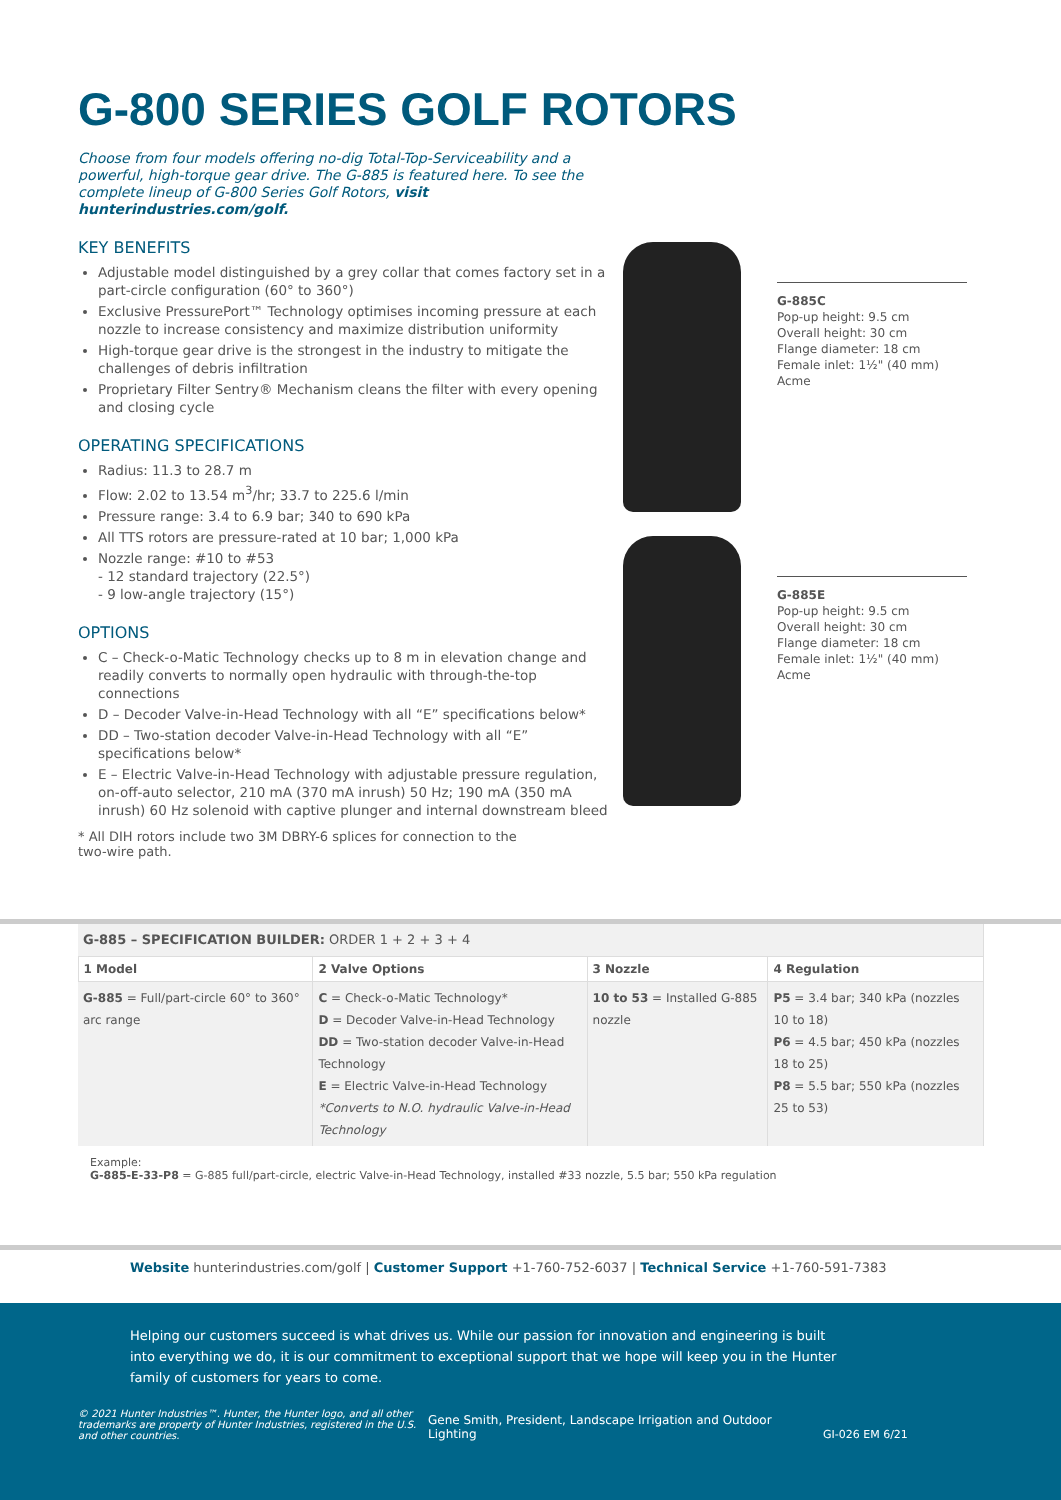G-800 SERIES GOLF ROTORS
Choose from four models offering no-dig Total-Top-Serviceability and a powerful, high-torque gear drive. The G-885 is featured here. To see the complete lineup of G-800 Series Golf Rotors, visit hunterindustries.com/golf.
KEY BENEFITS
Adjustable model distinguished by a grey collar that comes factory set in a part-circle configuration (60° to 360°)
Exclusive PressurePort™ Technology optimises incoming pressure at each nozzle to increase consistency and maximize distribution uniformity
High-torque gear drive is the strongest in the industry to mitigate the challenges of debris infiltration
Proprietary Filter Sentry® Mechanism cleans the filter with every opening and closing cycle
OPERATING SPECIFICATIONS
Radius: 11.3 to 28.7 m
Flow: 2.02 to 13.54 m<sup>3</sup>/hr; 33.7 to 225.6 l/min
Pressure range: 3.4 to 6.9 bar; 340 to 690 kPa
All TTS rotors are pressure-rated at 10 bar; 1,000 kPa
Nozzle range: #10 to #53
- 12 standard trajectory (22.5°)
- 9 low-angle trajectory (15°)
OPTIONS
C – Check-o-Matic Technology checks up to 8 m in elevation change and readily converts to normally open hydraulic with through-the-top connections
D – Decoder Valve-in-Head Technology with all “E” specifications below*
DD – Two-station decoder Valve-in-Head Technology with all “E” specifications below*
E – Electric Valve-in-Head Technology with adjustable pressure regulation, on-off-auto selector, 210 mA (370 mA inrush) 50 Hz; 190 mA (350 mA inrush) 60 Hz solenoid with captive plunger and internal downstream bleed
* All DIH rotors include two 3M DBRY-6 splices for connection to the two-wire path.
G-885C
Pop-up height: 9.5 cm
Overall height: 30 cm
Flange diameter: 18 cm
Female inlet: 1½" (40 mm) Acme
G-885E
Pop-up height: 9.5 cm
Overall height: 30 cm
Flange diameter: 18 cm
Female inlet: 1½" (40 mm) Acme
| G-885 – SPECIFICATION BUILDER: ORDER 1 + 2 + 3 + 4 | | | |
| 1 Model | 2 Valve Options | 3 Nozzle | 4 Regulation |
| G-885 = Full/part-circle 60° to 360° arc range | C = Check-o-Matic Technology* D = Decoder Valve-in-Head Technology DD = Two-station decoder Valve-in-Head Technology E = Electric Valve-in-Head Technology *Converts to N.O. hydraulic Valve-in-Head Technology | 10 to 53 = Installed G-885 nozzle | P5 = 3.4 bar; 340 kPa (nozzles 10 to 18) P6 = 4.5 bar; 450 kPa (nozzles 18 to 25) P8 = 5.5 bar; 550 kPa (nozzles 25 to 53) |
Example:
G-885-E-33-P8 = G-885 full/part-circle, electric Valve-in-Head Technology, installed #33 nozzle, 5.5 bar; 550 kPa regulation
Website hunterindustries.com/golf | Customer Support +1-760-752-6037 | Technical Service +1-760-591-7383
Helping our customers succeed is what drives us. While our passion for innovation and engineering is built into everything we do, it is our commitment to exceptional support that we hope will keep you in the Hunter family of customers for years to come.
© 2021 Hunter Industries™. Hunter, the Hunter logo, and all other trademarks are property of Hunter Industries, registered in the U.S. and other countries.
Gene Smith, President, Landscape Irrigation and Outdoor Lighting
GI-026 EM 6/21